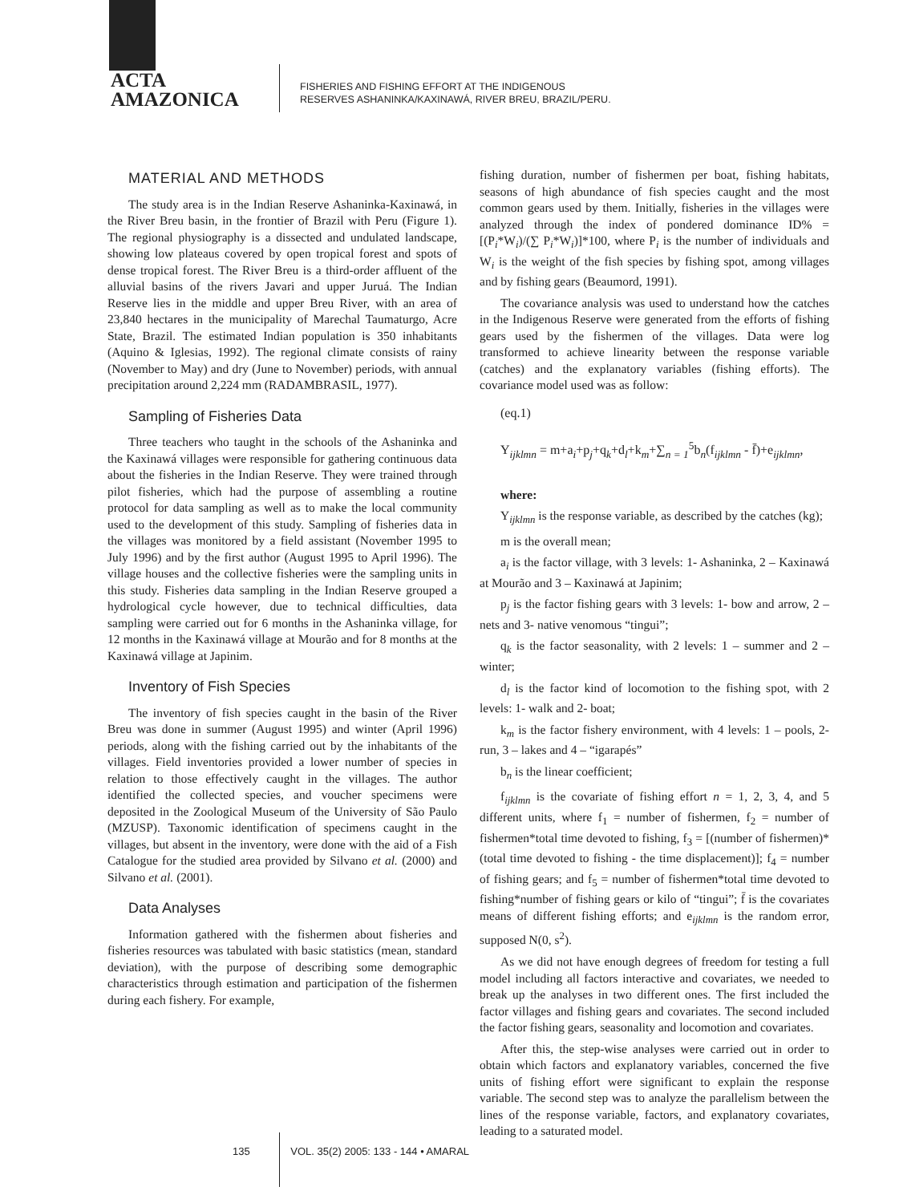ACTA
AMAZONICA
FISHERIES AND FISHING EFFORT AT THE INDIGENOUS
RESERVES ASHANINKA/KAXINAWÁ, RIVER BREU, BRAZIL/PERU.
MATERIAL AND METHODS
The study area is in the Indian Reserve Ashaninka-Kaxinawá, in the River Breu basin, in the frontier of Brazil with Peru (Figure 1). The regional physiography is a dissected and undulated landscape, showing low plateaus covered by open tropical forest and spots of dense tropical forest. The River Breu is a third-order affluent of the alluvial basins of the rivers Javari and upper Juruá. The Indian Reserve lies in the middle and upper Breu River, with an area of 23,840 hectares in the municipality of Marechal Taumaturgo, Acre State, Brazil. The estimated Indian population is 350 inhabitants (Aquino & Iglesias, 1992). The regional climate consists of rainy (November to May) and dry (June to November) periods, with annual precipitation around 2,224 mm (RADAMBRASIL, 1977).
Sampling of Fisheries Data
Three teachers who taught in the schools of the Ashaninka and the Kaxinawá villages were responsible for gathering continuous data about the fisheries in the Indian Reserve. They were trained through pilot fisheries, which had the purpose of assembling a routine protocol for data sampling as well as to make the local community used to the development of this study. Sampling of fisheries data in the villages was monitored by a field assistant (November 1995 to July 1996) and by the first author (August 1995 to April 1996). The village houses and the collective fisheries were the sampling units in this study. Fisheries data sampling in the Indian Reserve grouped a hydrological cycle however, due to technical difficulties, data sampling were carried out for 6 months in the Ashaninka village, for 12 months in the Kaxinawá village at Mourão and for 8 months at the Kaxinawá village at Japinim.
Inventory of Fish Species
The inventory of fish species caught in the basin of the River Breu was done in summer (August 1995) and winter (April 1996) periods, along with the fishing carried out by the inhabitants of the villages. Field inventories provided a lower number of species in relation to those effectively caught in the villages. The author identified the collected species, and voucher specimens were deposited in the Zoological Museum of the University of São Paulo (MZUSP). Taxonomic identification of specimens caught in the villages, but absent in the inventory, were done with the aid of a Fish Catalogue for the studied area provided by Silvano et al. (2000) and Silvano et al. (2001).
Data Analyses
Information gathered with the fishermen about fisheries and fisheries resources was tabulated with basic statistics (mean, standard deviation), with the purpose of describing some demographic characteristics through estimation and participation of the fishermen during each fishery. For example,
fishing duration, number of fishermen per boat, fishing habitats, seasons of high abundance of fish species caught and the most common gears used by them. Initially, fisheries in the villages were analyzed through the index of pondered dominance ID% = [(P<sub>i</sub>*W<sub>i</sub>)/(∑ P<sub>i</sub>*W<sub>i</sub>)]*100, where P<sub>i</sub> is the number of individuals and W<sub>i</sub> is the weight of the fish species by fishing spot, among villages and by fishing gears (Beaumord, 1991).
The covariance analysis was used to understand how the catches in the Indigenous Reserve were generated from the efforts of fishing gears used by the fishermen of the villages. Data were log transformed to achieve linearity between the response variable (catches) and the explanatory variables (fishing efforts). The covariance model used was as follow:
(eq.1)
Y<sub>ijklmn</sub> = m+a<sub>i</sub>+p<sub>j</sub>+q<sub>k</sub>+d<sub>l</sub>+k<sub>m</sub>+∑<sub>n = 1</sub><sup>5</sup>b<sub>n</sub>(f<sub>ijklmn</sub> - f̄)+e<sub>ijklmn</sub>,
where:
Y<sub>ijklmn</sub> is the response variable, as described by the catches (kg);
m is the overall mean;
a<sub>i</sub> is the factor village, with 3 levels: 1- Ashaninka, 2 – Kaxinawá at Mourão and 3 – Kaxinawá at Japinim;
p<sub>j</sub> is the factor fishing gears with 3 levels: 1- bow and arrow, 2 – nets and 3- native venomous “tingui”;
q<sub>k</sub> is the factor seasonality, with 2 levels: 1 – summer and 2 – winter;
d<sub>l</sub> is the factor kind of locomotion to the fishing spot, with 2 levels: 1- walk and 2- boat;
k<sub>m</sub> is the factor fishery environment, with 4 levels: 1 – pools, 2- run, 3 – lakes and 4 – “igarapés”
b<sub>n</sub> is the linear coefficient;
f<sub>ijklmn</sub> is the covariate of fishing effort n = 1, 2, 3, 4, and 5 different units, where f<sub>1</sub> = number of fishermen, f<sub>2</sub> = number of fishermen*total time devoted to fishing, f<sub>3</sub> = [(number of fishermen)*(total time devoted to fishing - the time displacement)]; f<sub>4</sub> = number of fishing gears; and f<sub>5</sub> = number of fishermen*total time devoted to fishing*number of fishing gears or kilo of “tingui”; f̄ is the covariates means of different fishing efforts; and e<sub>ijklmn</sub> is the random error, supposed N(0, s<sup>2</sup>).
As we did not have enough degrees of freedom for testing a full model including all factors interactive and covariates, we needed to break up the analyses in two different ones. The first included the factor villages and fishing gears and covariates. The second included the factor fishing gears, seasonality and locomotion and covariates.
After this, the step-wise analyses were carried out in order to obtain which factors and explanatory variables, concerned the five units of fishing effort were significant to explain the response variable. The second step was to analyze the parallelism between the lines of the response variable, factors, and explanatory covariates, leading to a saturated model.
135 VOL. 35(2) 2005: 133 - 144 • AMARAL